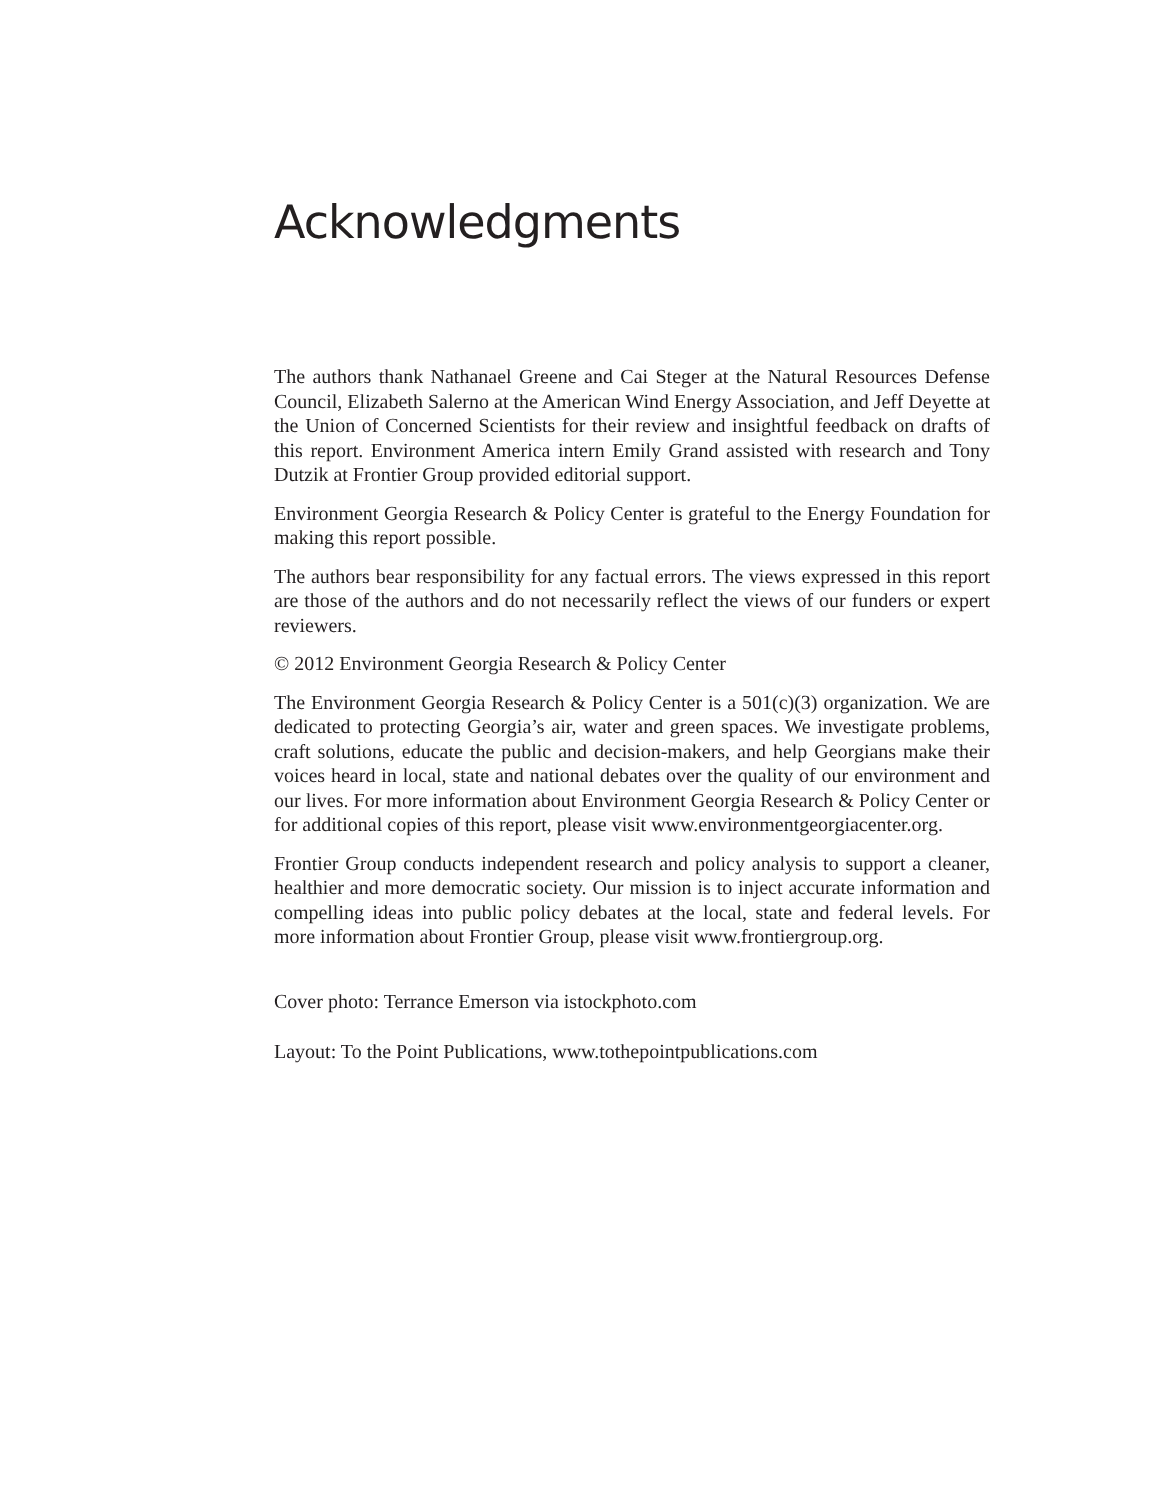Acknowledgments
The authors thank Nathanael Greene and Cai Steger at the Natural Resources Defense Council, Elizabeth Salerno at the American Wind Energy Association, and Jeff Deyette at the Union of Concerned Scientists for their review and insightful feedback on drafts of this report. Environment America intern Emily Grand assisted with research and Tony Dutzik at Frontier Group provided editorial support.
Environment Georgia Research & Policy Center is grateful to the Energy Foundation for making this report possible.
The authors bear responsibility for any factual errors. The views expressed in this report are those of the authors and do not necessarily reflect the views of our funders or expert reviewers.
© 2012 Environment Georgia Research & Policy Center
The Environment Georgia Research & Policy Center is a 501(c)(3) organization. We are dedicated to protecting Georgia’s air, water and green spaces. We investigate problems, craft solutions, educate the public and decision-makers, and help Georgians make their voices heard in local, state and national debates over the quality of our environment and our lives. For more information about Environment Georgia Research & Policy Center or for additional copies of this report, please visit www.environmentgeorgiacenter.org.
Frontier Group conducts independent research and policy analysis to support a cleaner, healthier and more democratic society. Our mission is to inject accurate information and compelling ideas into public policy debates at the local, state and federal levels. For more information about Frontier Group, please visit www.frontiergroup.org.
Cover photo: Terrance Emerson via istockphoto.com
Layout: To the Point Publications, www.tothepointpublications.com